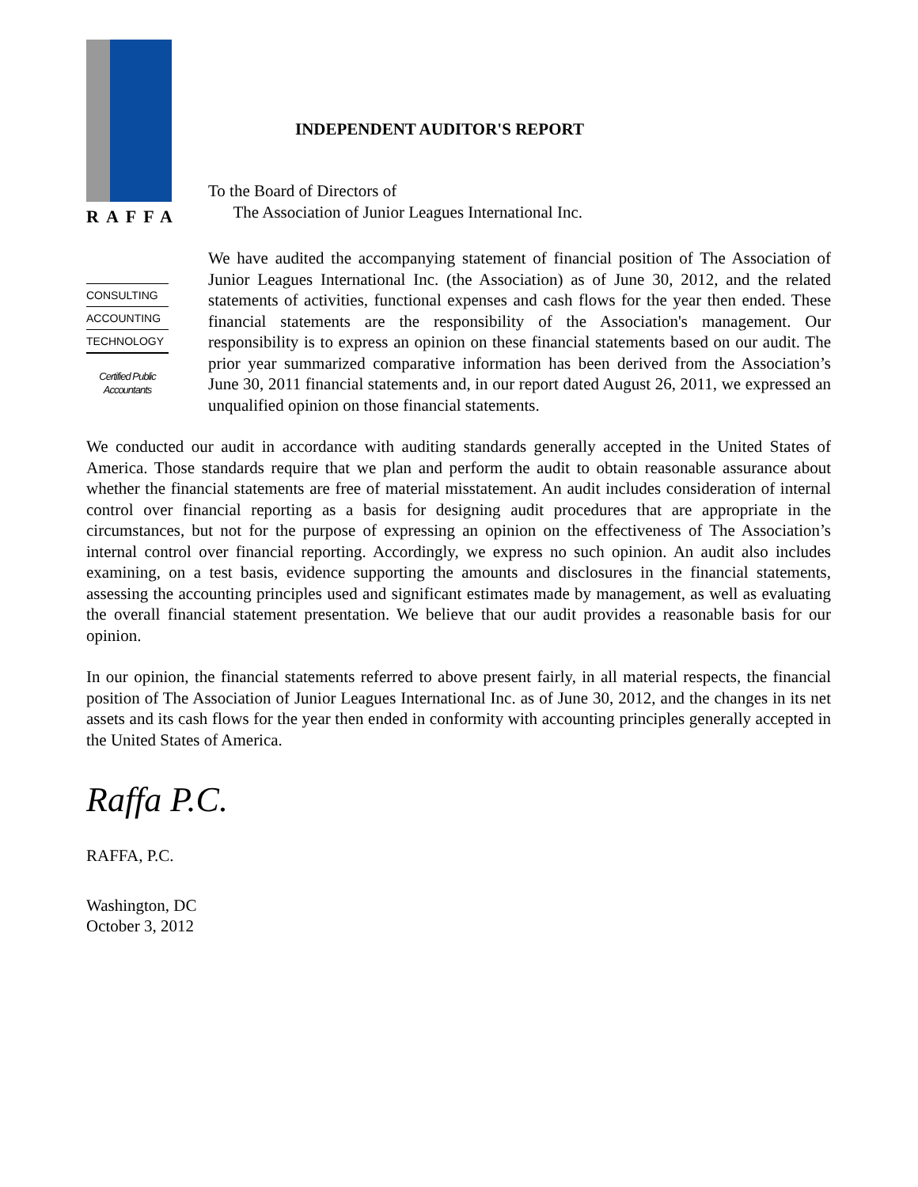RAFFA
CONSULTING
ACCOUNTING
TECHNOLOGY
Certified Public Accountants
INDEPENDENT AUDITOR'S REPORT
To the Board of Directors of
The Association of Junior Leagues International Inc.
We have audited the accompanying statement of financial position of The Association of Junior Leagues International Inc. (the Association) as of June 30, 2012, and the related statements of activities, functional expenses and cash flows for the year then ended. These financial statements are the responsibility of the Association's management. Our responsibility is to express an opinion on these financial statements based on our audit. The prior year summarized comparative information has been derived from the Association’s June 30, 2011 financial statements and, in our report dated August 26, 2011, we expressed an unqualified opinion on those financial statements.
We conducted our audit in accordance with auditing standards generally accepted in the United States of America. Those standards require that we plan and perform the audit to obtain reasonable assurance about whether the financial statements are free of material misstatement. An audit includes consideration of internal control over financial reporting as a basis for designing audit procedures that are appropriate in the circumstances, but not for the purpose of expressing an opinion on the effectiveness of The Association’s internal control over financial reporting. Accordingly, we express no such opinion. An audit also includes examining, on a test basis, evidence supporting the amounts and disclosures in the financial statements, assessing the accounting principles used and significant estimates made by management, as well as evaluating the overall financial statement presentation. We believe that our audit provides a reasonable basis for our opinion.
In our opinion, the financial statements referred to above present fairly, in all material respects, the financial position of The Association of Junior Leagues International Inc. as of June 30, 2012, and the changes in its net assets and its cash flows for the year then ended in conformity with accounting principles generally accepted in the United States of America.
Raffa P.C.
RAFFA, P.C.
Washington, DC
October 3, 2012